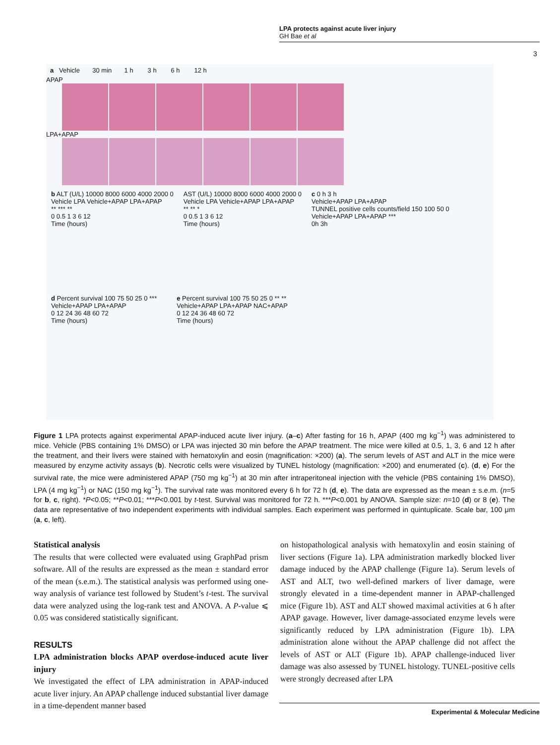LPA protects against acute liver injury
GH Bae et al
3
a Vehicle 30 min 1 h 3 h 6 h 12 h
APAP
LPA+APAP
b ALT (U/L) 10000 8000 6000 4000 2000 0
Vehicle LPA Vehicle+APAP LPA+APAP
** *** **
0 0.5 1 3 6 12
Time (hours)
AST (U/L) 10000 8000 6000 4000 2000 0
Vehicle LPA Vehicle+APAP LPA+APAP
** ** *
0 0.5 1 3 6 12
Time (hours)
c 0 h 3 h
Vehicle+APAP LPA+APAP
TUNNEL positive cells counts/field 150 100 50 0
Vehicle+APAP LPA+APAP ***
0h 3h
d Percent survival 100 75 50 25 0 ***
Vehicle+APAP LPA+APAP
0 12 24 36 48 60 72
Time (hours)
e Percent survival 100 75 50 25 0 ** **
Vehicle+APAP LPA+APAP NAC+APAP
0 12 24 36 48 60 72
Time (hours)
Figure 1 LPA protects against experimental APAP-induced acute liver injury. (a–c) After fasting for 16 h, APAP (400 mg kg<sup>−1</sup>) was administered to mice. Vehicle (PBS containing 1% DMSO) or LPA was injected 30 min before the APAP treatment. The mice were killed at 0.5, 1, 3, 6 and 12 h after the treatment, and their livers were stained with hematoxylin and eosin (magnification: ×200) (a). The serum levels of AST and ALT in the mice were measured by enzyme activity assays (b). Necrotic cells were visualized by TUNEL histology (magnification: ×200) and enumerated (c). (d, e) For the survival rate, the mice were administered APAP (750 mg kg<sup>−1</sup>) at 30 min after intraperitoneal injection with the vehicle (PBS containing 1% DMSO), LPA (4 mg kg<sup>−1</sup>) or NAC (150 mg kg<sup>−1</sup>). The survival rate was monitored every 6 h for 72 h (d, e). The data are expressed as the mean ± s.e.m. (n=5 for b, c, right). *P<0.05; **P<0.01; ***P<0.001 by t-test. Survival was monitored for 72 h. ***P<0.001 by ANOVA. Sample size: n=10 (d) or 8 (e). The data are representative of two independent experiments with individual samples. Each experiment was performed in quintuplicate. Scale bar, 100 μm (a, c, left).
Statistical analysis
The results that were collected were evaluated using GraphPad prism software. All of the results are expressed as the mean ± standard error of the mean (s.e.m.). The statistical analysis was performed using one-way analysis of variance test followed by Student’s t-test. The survival data were analyzed using the log-rank test and ANOVA. A P-value ⩽ 0.05 was considered statistically significant.
RESULTS
LPA administration blocks APAP overdose-induced acute liver injury
We investigated the effect of LPA administration in APAP-induced acute liver injury. An APAP challenge induced substantial liver damage in a time-dependent manner based
on histopathological analysis with hematoxylin and eosin staining of liver sections (Figure 1a). LPA administration markedly blocked liver damage induced by the APAP challenge (Figure 1a). Serum levels of AST and ALT, two well-defined markers of liver damage, were strongly elevated in a time-dependent manner in APAP-challenged mice (Figure 1b). AST and ALT showed maximal activities at 6 h after APAP gavage. However, liver damage-associated enzyme levels were significantly reduced by LPA administration (Figure 1b). LPA administration alone without the APAP challenge did not affect the levels of AST or ALT (Figure 1b). APAP challenge-induced liver damage was also assessed by TUNEL histology. TUNEL-positive cells were strongly decreased after LPA
Experimental & Molecular Medicine